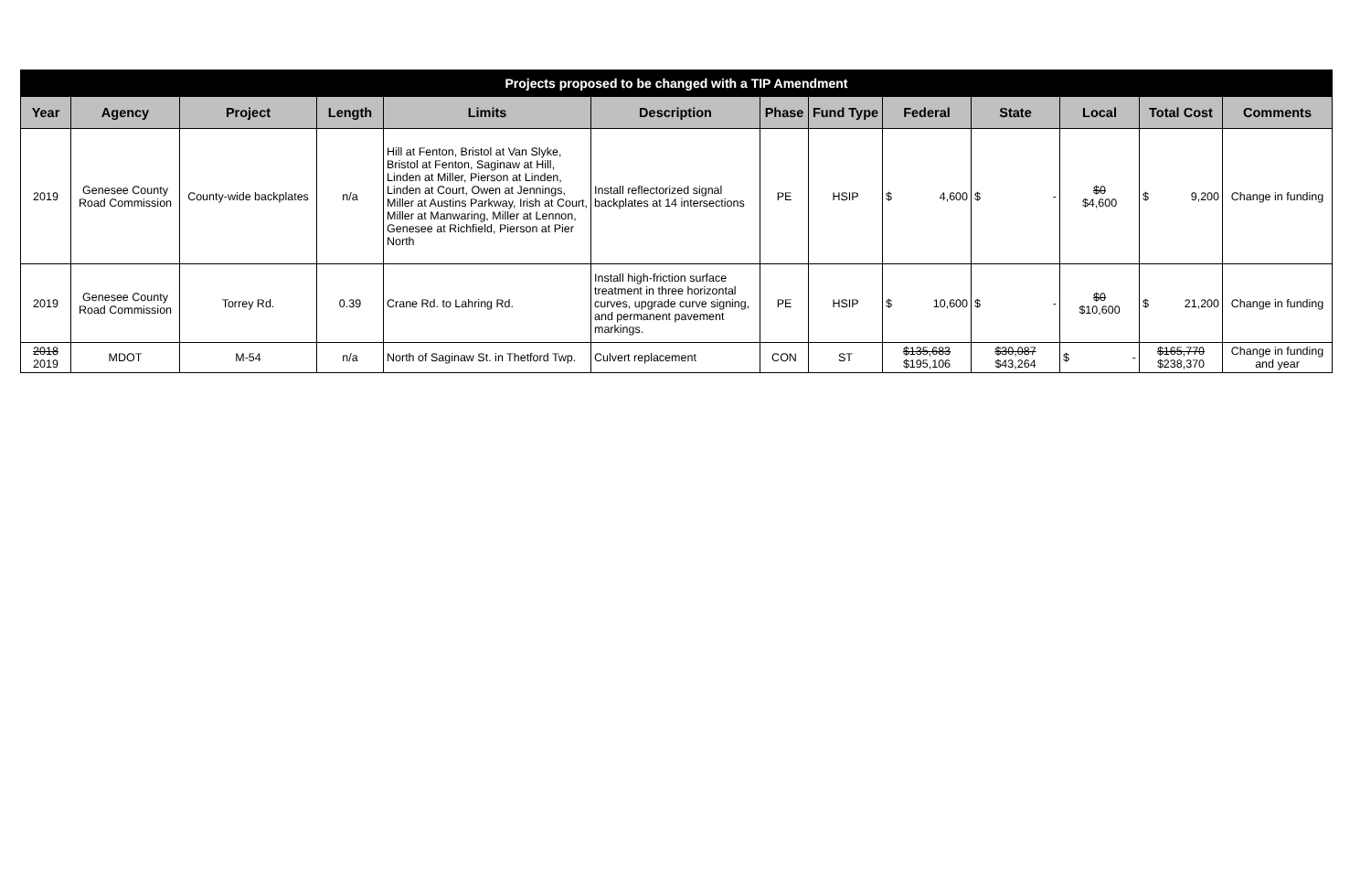| Projects proposed to be changed with a TIP Amendment | | | | | | | | | | | | |
| --- | --- | --- | --- | --- | --- | --- | --- | --- | --- | --- | --- | --- |
| Year | Agency | Project | Length | Limits | Description | Phase | Fund Type | Federal | State | Local | Total Cost | Comments |
| 2019 | Genesee County Road Commission | County-wide backplates | n/a | Hill at Fenton, Bristol at Van Slyke, Bristol at Fenton, Saginaw at Hill, Linden at Miller, Pierson at Linden, Linden at Court, Owen at Jennings, Miller at Austins Parkway, Irish at Court, Miller at Manwaring, Miller at Lennon, Genesee at Richfield, Pierson at Pier North | Install reflectorized signal backplates at 14 intersections | PE | HSIP | $ 4,600 | $ - | $0 $4,600 | $ 9,200 | Change in funding |
| 2019 | Genesee County Road Commission | Torrey Rd. | 0.39 | Crane Rd. to Lahring Rd. | Install high-friction surface treatment in three horizontal curves, upgrade curve signing, and permanent pavement markings. | PE | HSIP | $ 10,600 | $ - | $0 $10,600 | $ 21,200 | Change in funding |
| 2018 2019 | MDOT | M-54 | n/a | North of Saginaw St. in Thetford Twp. | Culvert replacement | CON | ST | $135,683 $195,106 | $30,087 $43,264 | $ - | $165,770 $238,370 | Change in funding and year |